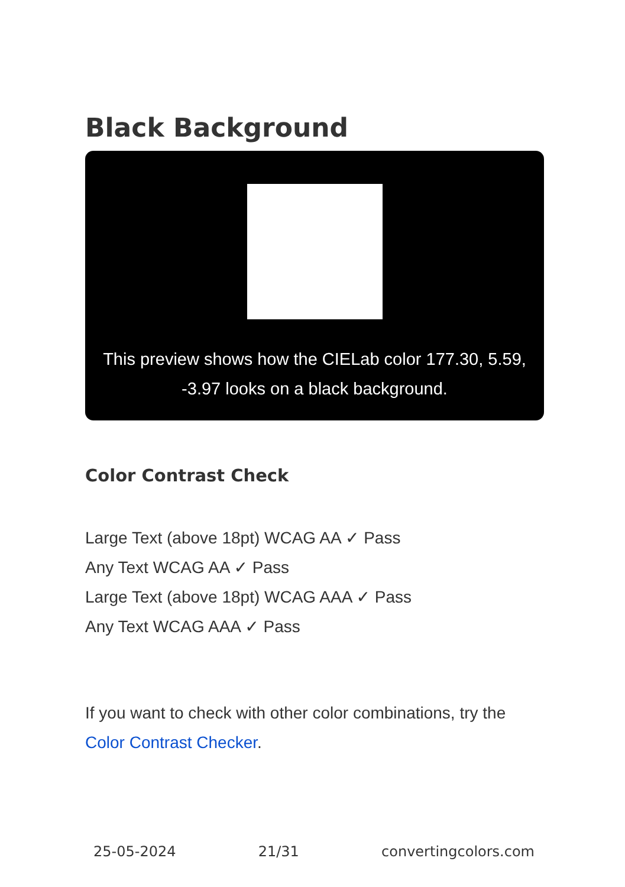Black Background
This preview shows how the CIELab color 177.30, 5.59, -3.97 looks on a black background.
Color Contrast Check
Large Text (above 18pt) WCAG AA ✓ Pass
Any Text WCAG AA ✓ Pass
Large Text (above 18pt) WCAG AAA ✓ Pass
Any Text WCAG AAA ✓ Pass
If you want to check with other color combinations, try the Color Contrast Checker.
25-05-2024 21/31 convertingcolors.com